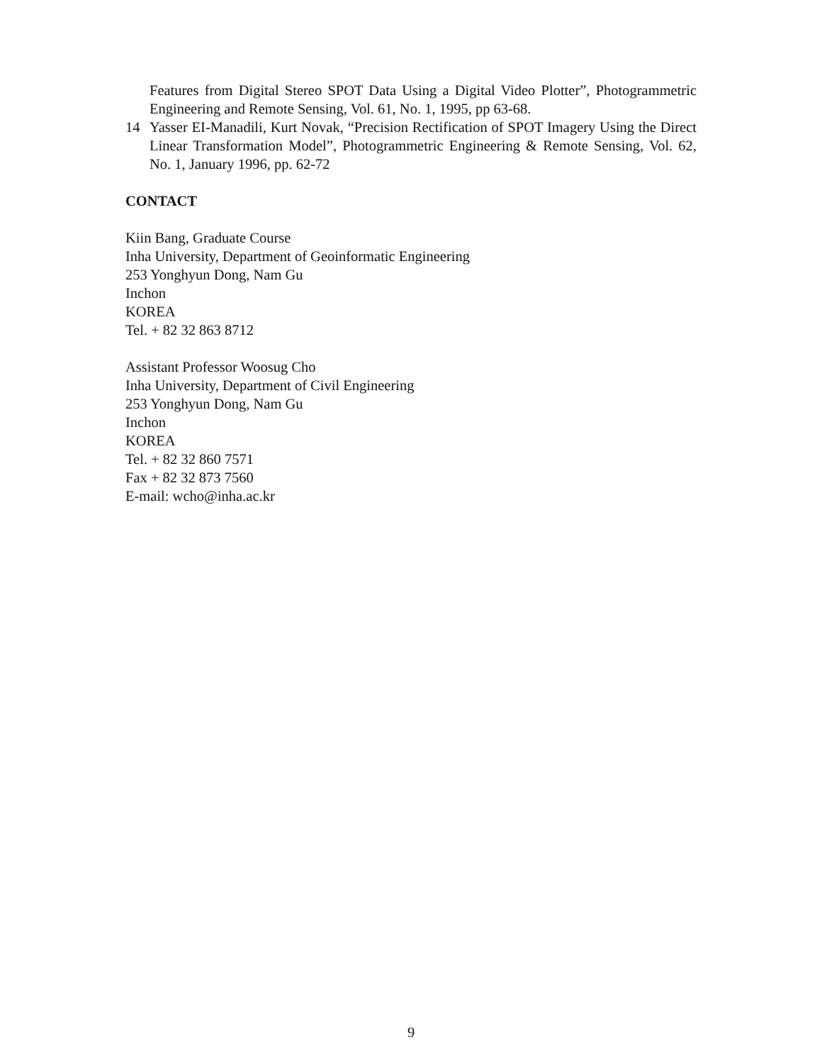Features from Digital Stereo SPOT Data Using a Digital Video Plotter”, Photogrammetric Engineering and Remote Sensing, Vol. 61, No. 1, 1995, pp 63-68.
14 Yasser EI-Manadili, Kurt Novak, “Precision Rectification of SPOT Imagery Using the Direct Linear Transformation Model”, Photogrammetric Engineering & Remote Sensing, Vol. 62, No. 1, January 1996, pp. 62-72
CONTACT
Kiin Bang, Graduate Course
Inha University, Department of Geoinformatic Engineering
253 Yonghyun Dong, Nam Gu
Inchon
KOREA
Tel. + 82 32 863 8712
Assistant Professor Woosug Cho
Inha University, Department of Civil Engineering
253 Yonghyun Dong, Nam Gu
Inchon
KOREA
Tel. + 82 32 860 7571
Fax + 82 32 873 7560
E-mail: wcho@inha.ac.kr
9